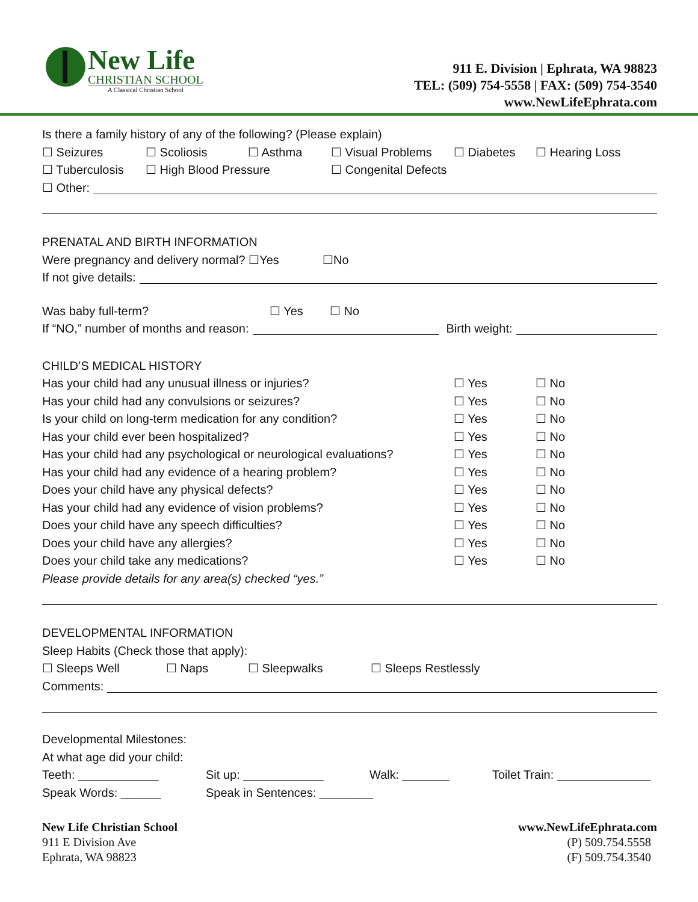New Life
CHRISTIAN SCHOOL
A Classical Christian School
911 E. Division | Ephrata, WA 98823
TEL: (509) 754-5558 | FAX: (509) 754-3540
www.NewLifeEphrata.com
Is there a family history of any of the following? (Please explain)
☐ Seizures ☐ Scoliosis ☐ Asthma ☐ Visual Problems ☐ Diabetes ☐ Hearing Loss
☐ Tuberculosis ☐ High Blood Pressure ☐ Congenital Defects
☐ Other:
PRENATAL AND BIRTH INFORMATION
Were pregnancy and delivery normal? ☐Yes ☐No
If not give details:
Was baby full-term? ☐ Yes ☐ No
If “NO,” number of months and reason: Birth weight:
CHILD’S MEDICAL HISTORY
Has your child had any unusual illness or injuries? ☐ Yes ☐ No
Has your child had any convulsions or seizures? ☐ Yes ☐ No
Is your child on long-term medication for any condition? ☐ Yes ☐ No
Has your child ever been hospitalized? ☐ Yes ☐ No
Has your child had any psychological or neurological evaluations? ☐ Yes ☐ No
Has your child had any evidence of a hearing problem? ☐ Yes ☐ No
Does your child have any physical defects? ☐ Yes ☐ No
Has your child had any evidence of vision problems? ☐ Yes ☐ No
Does your child have any speech difficulties? ☐ Yes ☐ No
Does your child have any allergies? ☐ Yes ☐ No
Does your child take any medications? ☐ Yes ☐ No
Please provide details for any area(s) checked “yes.”
DEVELOPMENTAL INFORMATION
Sleep Habits (Check those that apply):
☐ Sleeps Well ☐ Naps ☐ Sleepwalks ☐ Sleeps Restlessly
Comments:
Developmental Milestones:
At what age did your child:
Teeth: ____________ Sit up: ____________ Walk: _______ Toilet Train: ______________
Speak Words: ______ Speak in Sentences: ________
New Life Christian School
911 E Division Ave
Ephrata, WA 98823
www.NewLifeEphrata.com
(P) 509.754.5558
(F) 509.754.3540